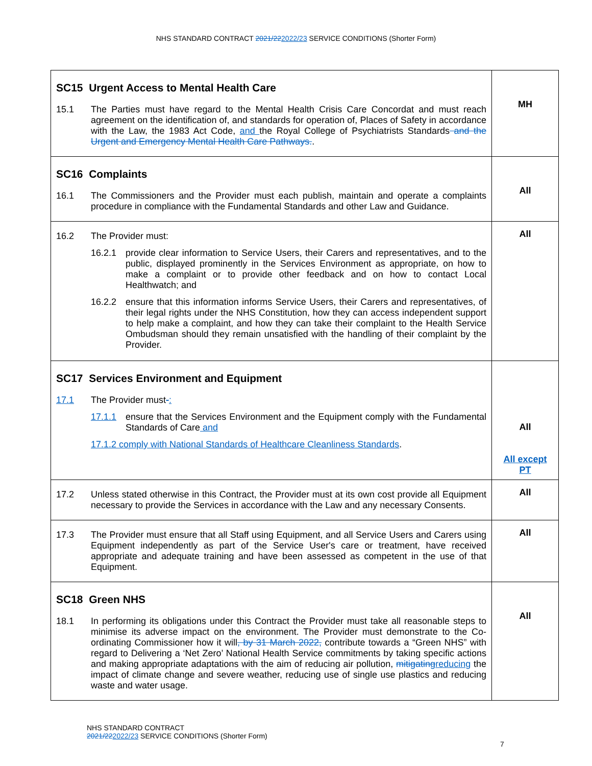NHS STANDARD CONTRACT 2021/222022/23 SERVICE CONDITIONS (Shorter Form)
| SC15 Urgent Access to Mental Health Care 15.1 The Parties must have regard to the Mental Health Crisis Care Concordat and must reach agreement on the identification of, and standards for operation of, Places of Safety in accordance with the Law, the 1983 Act Code, and the Royal College of Psychiatrists Standards and the Urgent and Emergency Mental Health Care Pathways. . | MH |
| SC16 Complaints 16.1 The Commissioners and the Provider must each publish, maintain and operate a complaints procedure in compliance with the Fundamental Standards and other Law and Guidance. | All |
| 16.2 The Provider must: 16.2.1 provide clear information to Service Users, their Carers and representatives, and to the public, displayed prominently in the Services Environment as appropriate, on how to make a complaint or to provide other feedback and on how to contact Local Healthwatch; and 16.2.2 ensure that this information informs Service Users, their Carers and representatives, of their legal rights under the NHS Constitution, how they can access independent support to help make a complaint, and how they can take their complaint to the Health Service Ombudsman should they remain unsatisfied with the handling of their complaint by the Provider. | All |
| SC17 Services Environment and Equipment 17.1 The Provider must - : 17.1.1 ensure that the Services Environment and the Equipment comply with the Fundamental Standards of Care and 17.1.2 comply with National Standards of Healthcare Cleanliness Standards . | All All except PT |
| 17.2 Unless stated otherwise in this Contract, the Provider must at its own cost provide all Equipment necessary to provide the Services in accordance with the Law and any necessary Consents. | All |
| 17.3 The Provider must ensure that all Staff using Equipment, and all Service Users and Carers using Equipment independently as part of the Service User's care or treatment, have received appropriate and adequate training and have been assessed as competent in the use of that Equipment. | All |
| SC18 Green NHS 18.1 In performing its obligations under this Contract the Provider must take all reasonable steps to minimise its adverse impact on the environment. The Provider must demonstrate to the Co-ordinating Commissioner how it will , by 31 March 2022, contribute towards a “Green NHS” with regard to Delivering a ‘Net Zero’ National Health Service commitments by taking specific actions and making appropriate adaptations with the aim of reducing air pollution, mitigating reducing the impact of climate change and severe weather, reducing use of single use plastics and reducing waste and water usage. | All |
NHS STANDARD CONTRACT
2021/222022/23 SERVICE CONDITIONS (Shorter Form)
7